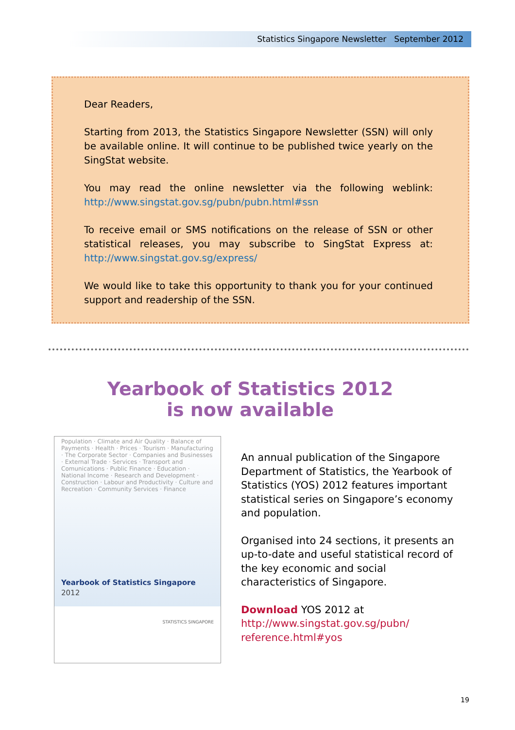Statistics Singapore Newsletter September 2012
Dear Readers,
Starting from 2013, the Statistics Singapore Newsletter (SSN) will only be available online. It will continue to be published twice yearly on the SingStat website.
You may read the online newsletter via the following weblink: http://www.singstat.gov.sg/pubn/pubn.html#ssn
To receive email or SMS notifications on the release of SSN or other statistical releases, you may subscribe to SingStat Express at: http://www.singstat.gov.sg/express/
We would like to take this opportunity to thank you for your continued support and readership of the SSN.
Yearbook of Statistics 2012
is now available
Population · Climate and Air Quality · Balance of Payments · Health · Prices · Tourism · Manufacturing · The Corporate Sector · Companies and Businesses · External Trade · Services · Transport and Comunications · Public Finance · Education · National Income · Research and Development · Construction · Labour and Productivity · Culture and Recreation · Community Services · Finance
Yearbook of Statistics Singapore
2012
STATISTICS SINGAPORE
An annual publication of the Singapore Department of Statistics, the Yearbook of Statistics (YOS) 2012 features important statistical series on Singapore’s economy and population.
Organised into 24 sections, it presents an up-to-date and useful statistical record of the key economic and social characteristics of Singapore.
Download YOS 2012 at
http://www.singstat.gov.sg/pubn/
reference.html#yos
19